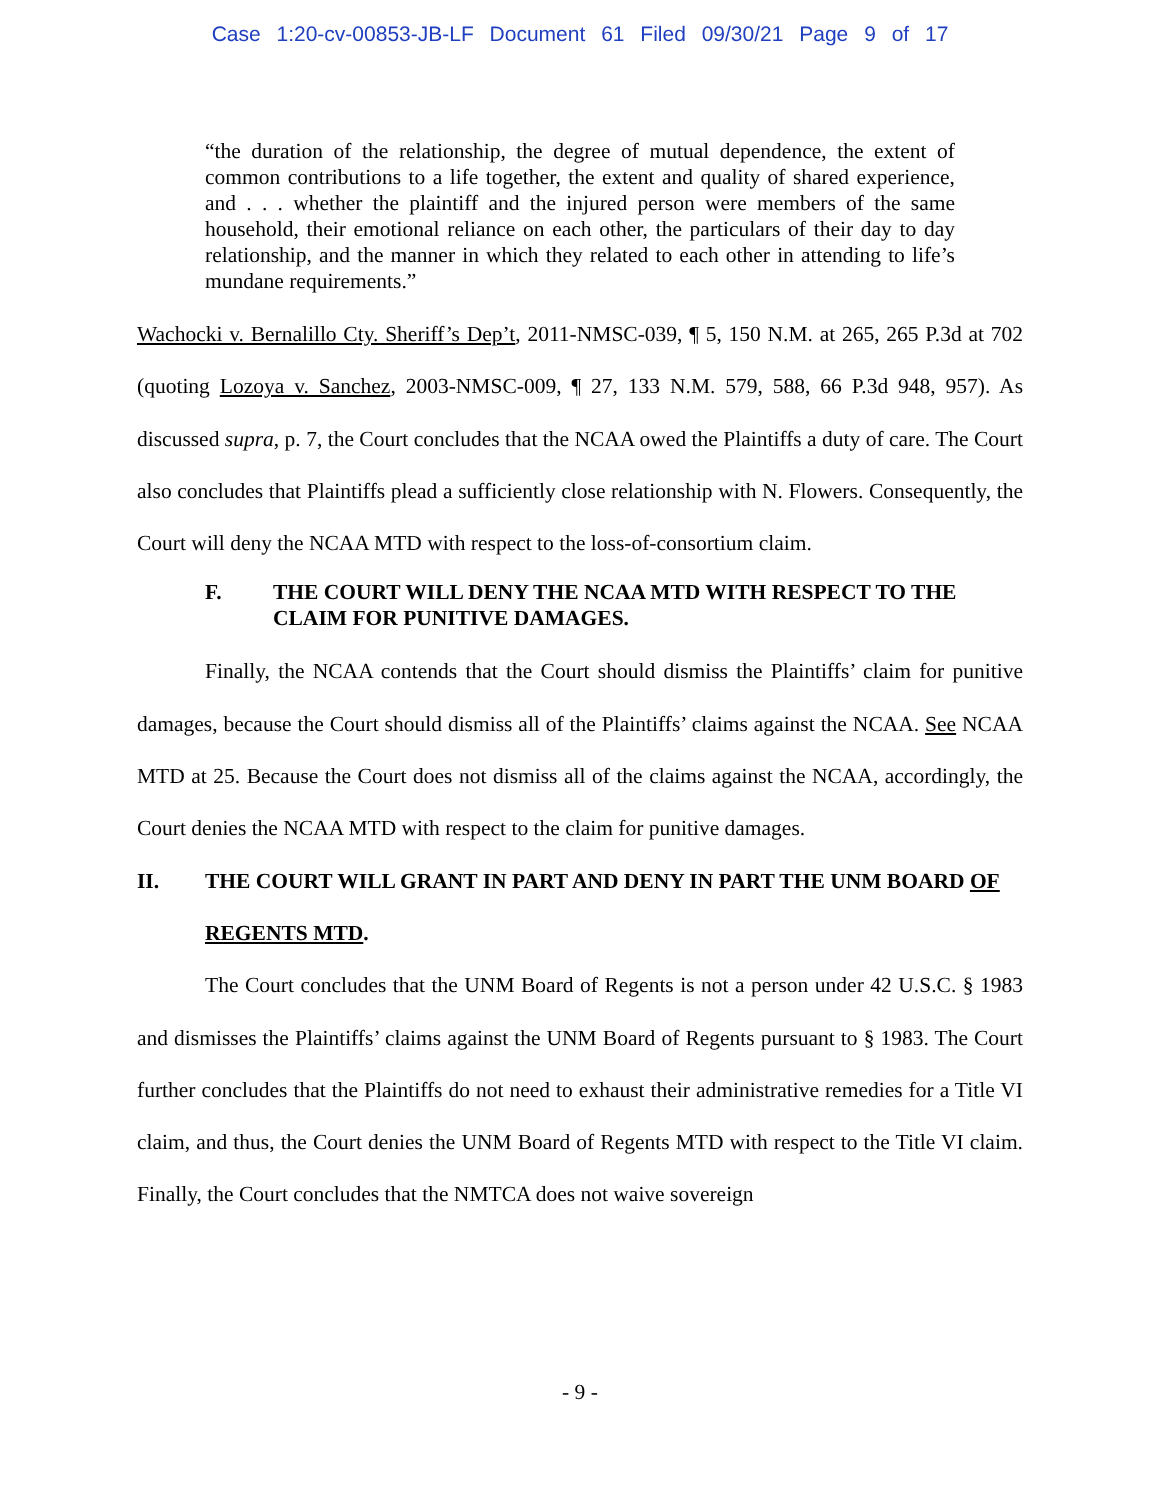Case 1:20-cv-00853-JB-LF Document 61 Filed 09/30/21 Page 9 of 17
“the duration of the relationship, the degree of mutual dependence, the extent of common contributions to a life together, the extent and quality of shared experience, and . . . whether the plaintiff and the injured person were members of the same household, their emotional reliance on each other, the particulars of their day to day relationship, and the manner in which they related to each other in attending to life’s mundane requirements.”
Wachocki v. Bernalillo Cty. Sheriff’s Dep’t, 2011-NMSC-039, ¶ 5, 150 N.M. at 265, 265 P.3d at 702 (quoting Lozoya v. Sanchez, 2003-NMSC-009, ¶ 27, 133 N.M. 579, 588, 66 P.3d 948, 957). As discussed supra, p. 7, the Court concludes that the NCAA owed the Plaintiffs a duty of care. The Court also concludes that Plaintiffs plead a sufficiently close relationship with N. Flowers. Consequently, the Court will deny the NCAA MTD with respect to the loss-of-consortium claim.
F. THE COURT WILL DENY THE NCAA MTD WITH RESPECT TO THE CLAIM FOR PUNITIVE DAMAGES.
Finally, the NCAA contends that the Court should dismiss the Plaintiffs’ claim for punitive damages, because the Court should dismiss all of the Plaintiffs’ claims against the NCAA. See NCAA MTD at 25. Because the Court does not dismiss all of the claims against the NCAA, accordingly, the Court denies the NCAA MTD with respect to the claim for punitive damages.
II. THE COURT WILL GRANT IN PART AND DENY IN PART THE UNM BOARD OF REGENTS MTD.
The Court concludes that the UNM Board of Regents is not a person under 42 U.S.C. § 1983 and dismisses the Plaintiffs’ claims against the UNM Board of Regents pursuant to § 1983. The Court further concludes that the Plaintiffs do not need to exhaust their administrative remedies for a Title VI claim, and thus, the Court denies the UNM Board of Regents MTD with respect to the Title VI claim. Finally, the Court concludes that the NMTCA does not waive sovereign
- 9 -